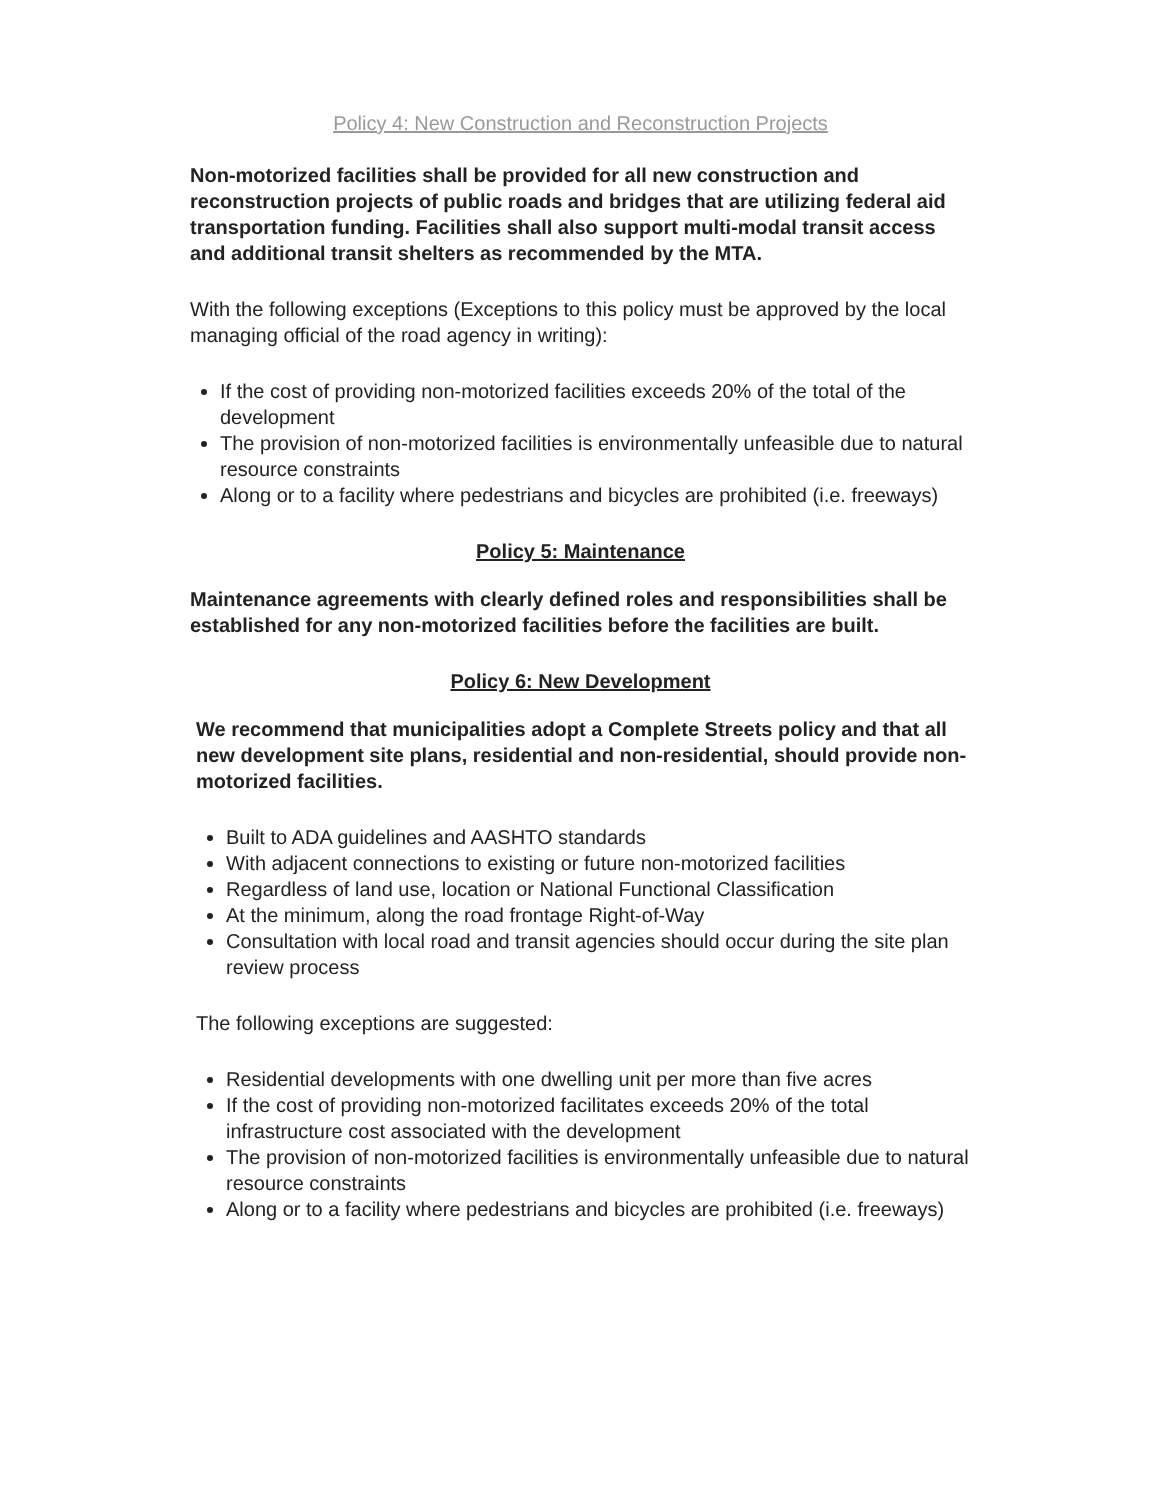Policy 4: New Construction and Reconstruction Projects
Non-motorized facilities shall be provided for all new construction and reconstruction projects of public roads and bridges that are utilizing federal aid transportation funding. Facilities shall also support multi-modal transit access and additional transit shelters as recommended by the MTA.
With the following exceptions (Exceptions to this policy must be approved by the local managing official of the road agency in writing):
If the cost of providing non-motorized facilities exceeds 20% of the total of the development
The provision of non-motorized facilities is environmentally unfeasible due to natural resource constraints
Along or to a facility where pedestrians and bicycles are prohibited (i.e. freeways)
Policy 5: Maintenance
Maintenance agreements with clearly defined roles and responsibilities shall be established for any non-motorized facilities before the facilities are built.
Policy 6: New Development
We recommend that municipalities adopt a Complete Streets policy and that all new development site plans, residential and non-residential, should provide non-motorized facilities.
Built to ADA guidelines and AASHTO standards
With adjacent connections to existing or future non-motorized facilities
Regardless of land use, location or National Functional Classification
At the minimum, along the road frontage Right-of-Way
Consultation with local road and transit agencies should occur during the site plan review process
The following exceptions are suggested:
Residential developments with one dwelling unit per more than five acres
If the cost of providing non-motorized facilitates exceeds 20% of the total infrastructure cost associated with the development
The provision of non-motorized facilities is environmentally unfeasible due to natural resource constraints
Along or to a facility where pedestrians and bicycles are prohibited (i.e. freeways)